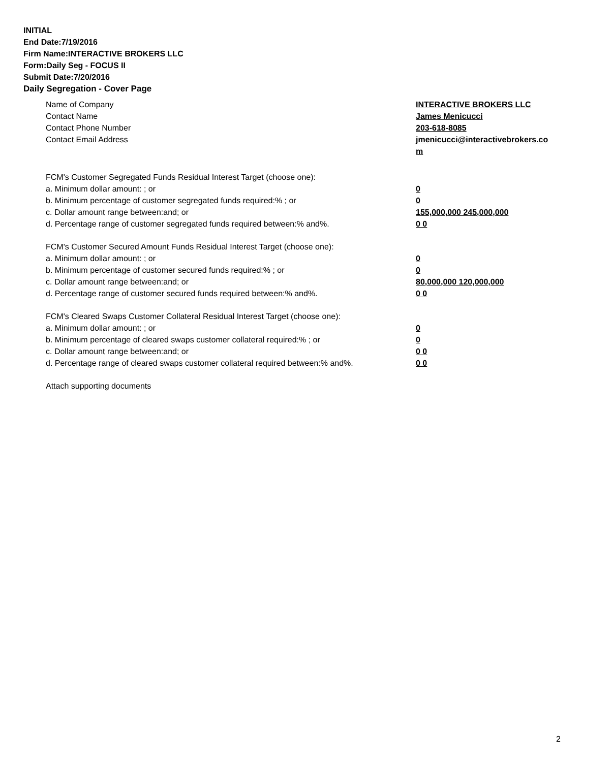INITIAL
End Date:7/19/2016
Firm Name:INTERACTIVE BROKERS LLC
Form:Daily Seg - FOCUS II
Submit Date:7/20/2016
Daily Segregation - Cover Page
Name of Company INTERACTIVE BROKERS LLC
Contact Name James Menicucci
Contact Phone Number 203-618-8085
Contact Email Address jmenicucci@interactivebrokers.com
FCM's Customer Segregated Funds Residual Interest Target (choose one):
a. Minimum dollar amount: ; or 0
b. Minimum percentage of customer segregated funds required:% ; or 0
c. Dollar amount range between:and; or 155,000,000 245,000,000
d. Percentage range of customer segregated funds required between:% and%. 0 0
FCM's Customer Secured Amount Funds Residual Interest Target (choose one):
a. Minimum dollar amount: ; or 0
b. Minimum percentage of customer secured funds required:% ; or 0
c. Dollar amount range between:and; or 80,000,000 120,000,000
d. Percentage range of customer secured funds required between:% and%. 0 0
FCM's Cleared Swaps Customer Collateral Residual Interest Target (choose one):
a. Minimum dollar amount: ; or 0
b. Minimum percentage of cleared swaps customer collateral required:% ; or 0
c. Dollar amount range between:and; or 0 0
d. Percentage range of cleared swaps customer collateral required between:% and%.
0 0
Attach supporting documents
2